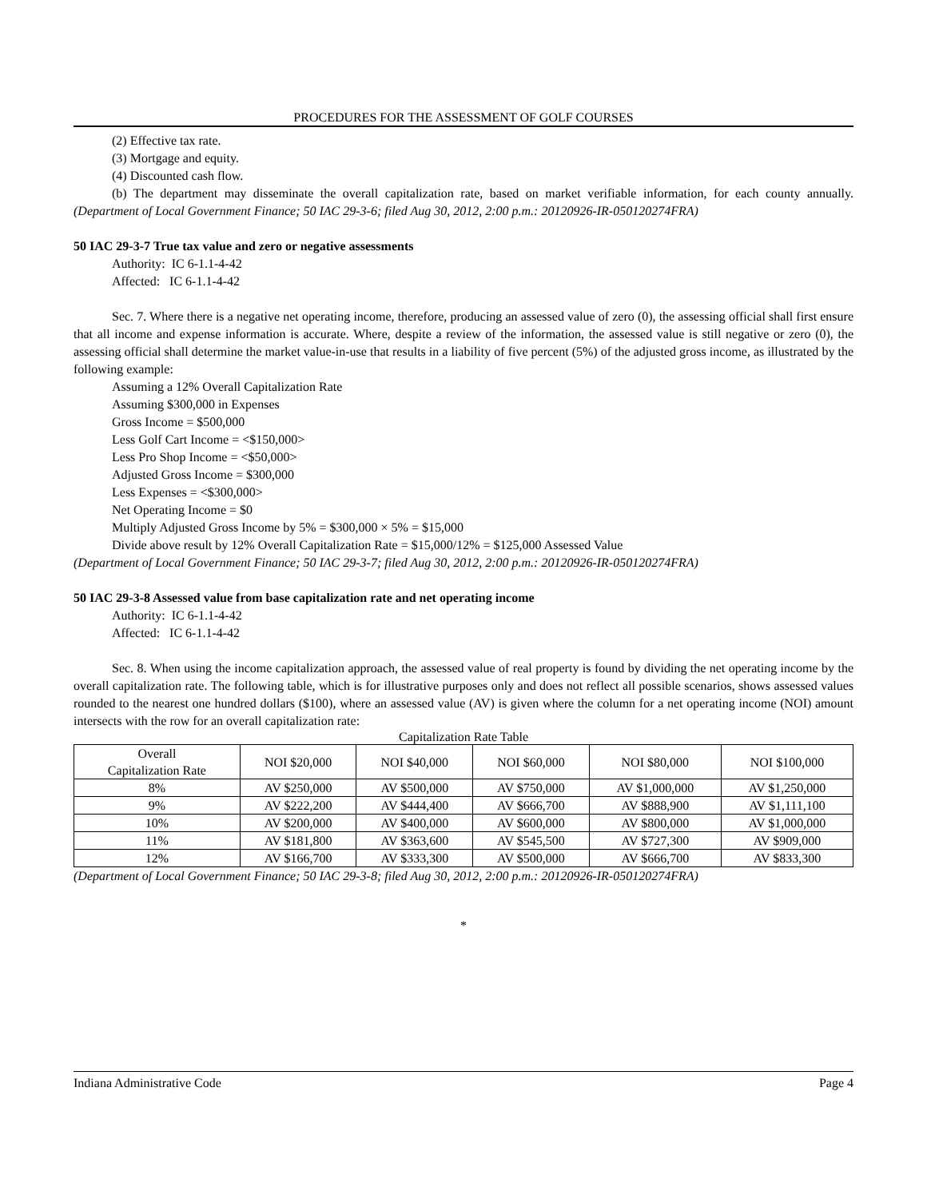PROCEDURES FOR THE ASSESSMENT OF GOLF COURSES
(2) Effective tax rate.
(3) Mortgage and equity.
(4) Discounted cash flow.
(b) The department may disseminate the overall capitalization rate, based on market verifiable information, for each county annually. (Department of Local Government Finance; 50 IAC 29-3-6; filed Aug 30, 2012, 2:00 p.m.: 20120926-IR-050120274FRA)
50 IAC 29-3-7 True tax value and zero or negative assessments
Authority: IC 6-1.1-4-42
Affected: IC 6-1.1-4-42
Sec. 7. Where there is a negative net operating income, therefore, producing an assessed value of zero (0), the assessing official shall first ensure that all income and expense information is accurate. Where, despite a review of the information, the assessed value is still negative or zero (0), the assessing official shall determine the market value-in-use that results in a liability of five percent (5%) of the adjusted gross income, as illustrated by the following example:
Assuming a 12% Overall Capitalization Rate
Assuming $300,000 in Expenses
Gross Income = $500,000
Less Golf Cart Income = <$150,000>
Less Pro Shop Income = <$50,000>
Adjusted Gross Income = $300,000
Less Expenses = <$300,000>
Net Operating Income = $0
Multiply Adjusted Gross Income by 5% = $300,000 × 5% = $15,000
Divide above result by 12% Overall Capitalization Rate = $15,000/12% = $125,000 Assessed Value
(Department of Local Government Finance; 50 IAC 29-3-7; filed Aug 30, 2012, 2:00 p.m.: 20120926-IR-050120274FRA)
50 IAC 29-3-8 Assessed value from base capitalization rate and net operating income
Authority: IC 6-1.1-4-42
Affected: IC 6-1.1-4-42
Sec. 8. When using the income capitalization approach, the assessed value of real property is found by dividing the net operating income by the overall capitalization rate. The following table, which is for illustrative purposes only and does not reflect all possible scenarios, shows assessed values rounded to the nearest one hundred dollars ($100), where an assessed value (AV) is given where the column for a net operating income (NOI) amount intersects with the row for an overall capitalization rate:
Capitalization Rate Table
| Overall Capitalization Rate | NOI $20,000 | NOI $40,000 | NOI $60,000 | NOI $80,000 | NOI $100,000 |
| 8% | AV $250,000 | AV $500,000 | AV $750,000 | AV $1,000,000 | AV $1,250,000 |
| 9% | AV $222,200 | AV $444,400 | AV $666,700 | AV $888,900 | AV $1,111,100 |
| 10% | AV $200,000 | AV $400,000 | AV $600,000 | AV $800,000 | AV $1,000,000 |
| 11% | AV $181,800 | AV $363,600 | AV $545,500 | AV $727,300 | AV $909,000 |
| 12% | AV $166,700 | AV $333,300 | AV $500,000 | AV $666,700 | AV $833,300 |
(Department of Local Government Finance; 50 IAC 29-3-8; filed Aug 30, 2012, 2:00 p.m.: 20120926-IR-050120274FRA)
*
Indiana Administrative Code Page 4